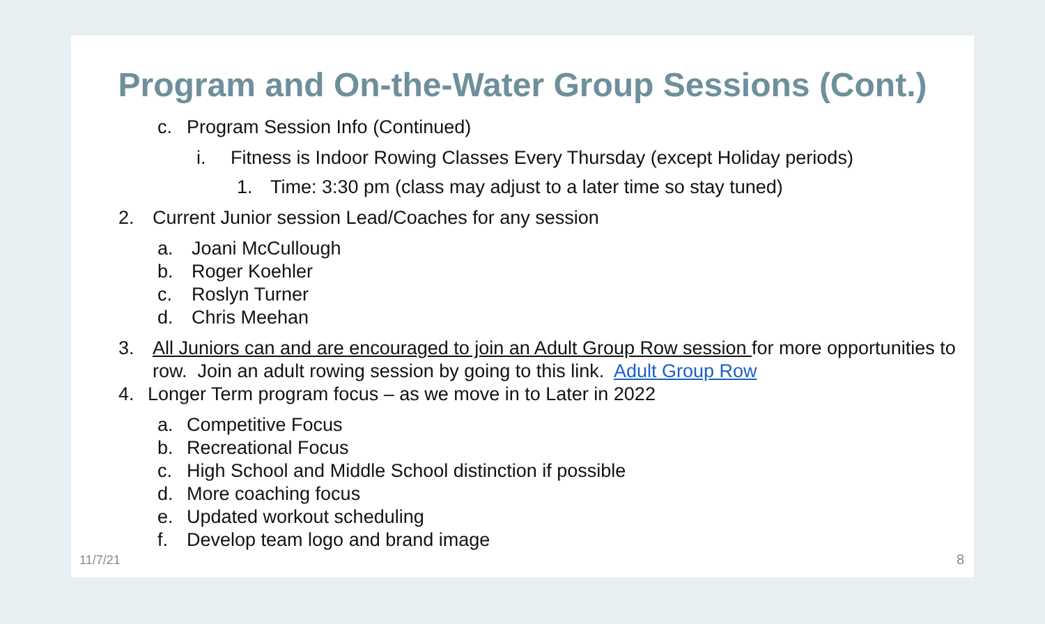Program and On-the-Water Group Sessions (Cont.)
c. Program Session Info (Continued)
i. Fitness is Indoor Rowing Classes Every Thursday (except Holiday periods)
1. Time: 3:30 pm (class may adjust to a later time so stay tuned)
2. Current Junior session Lead/Coaches for any session
a. Joani McCullough
b. Roger Koehler
c. Roslyn Turner
d. Chris Meehan
3. All Juniors can and are encouraged to join an Adult Group Row session for more opportunities to row. Join an adult rowing session by going to this link. Adult Group Row
4. Longer Term program focus – as we move in to Later in 2022
a. Competitive Focus
b. Recreational Focus
c. High School and Middle School distinction if possible
d. More coaching focus
e. Updated workout scheduling
f. Develop team logo and brand image
11/7/21 8